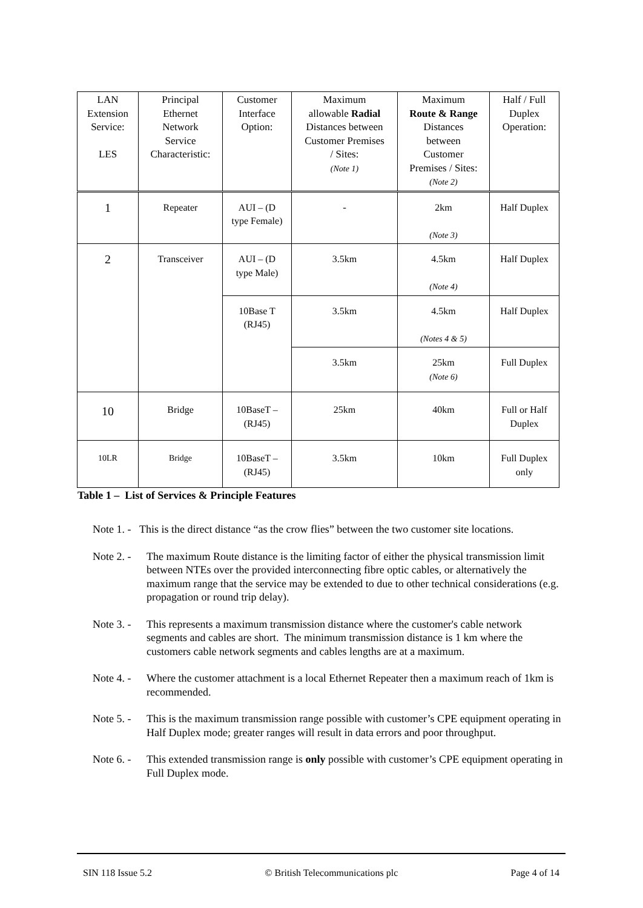| LAN Extension Service: LES | Principal Ethernet Network Service Characteristic: | Customer Interface Option: | Maximum allowable Radial Distances between Customer Premises / Sites: (Note 1) | Maximum Route & Range Distances between Customer Premises / Sites: (Note 2) | Half / Full Duplex Operation: |
| --- | --- | --- | --- | --- | --- |
| 1 | Repeater | AUI – (D type Female) | - | 2km (Note 3) | Half Duplex |
| 2 | Transceiver | AUI – (D type Male) | 3.5km | 4.5km (Note 4) | Half Duplex |
| | | 10Base T (RJ45) | 3.5km | 4.5km (Notes 4 & 5) | Half Duplex |
| | | | 3.5km | 25km (Note 6) | Full Duplex |
| 10 | Bridge | 10BaseT – (RJ45) | 25km | 40km | Full or Half Duplex |
| 10LR | Bridge | 10BaseT – (RJ45) | 3.5km | 10km | Full Duplex only |
Table 1 – List of Services & Principle Features
Note 1. - This is the direct distance “as the crow flies” between the two customer site locations.
Note 2. - The maximum Route distance is the limiting factor of either the physical transmission limit between NTEs over the provided interconnecting fibre optic cables, or alternatively the maximum range that the service may be extended to due to other technical considerations (e.g. propagation or round trip delay).
Note 3. - This represents a maximum transmission distance where the customer's cable network segments and cables are short. The minimum transmission distance is 1 km where the customers cable network segments and cables lengths are at a maximum.
Note 4. - Where the customer attachment is a local Ethernet Repeater then a maximum reach of 1km is recommended.
Note 5. - This is the maximum transmission range possible with customer’s CPE equipment operating in Half Duplex mode; greater ranges will result in data errors and poor throughput.
Note 6. - This extended transmission range is only possible with customer’s CPE equipment operating in Full Duplex mode.
SIN 118 Issue 5.2 © British Telecommunications plc Page 4 of 14